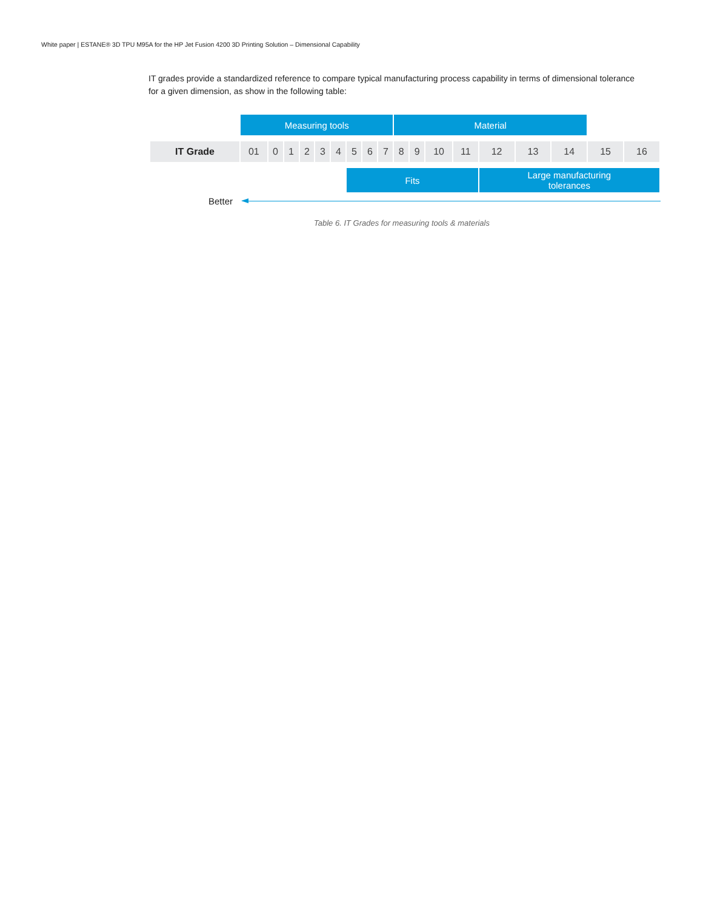White paper | ESTANE® 3D TPU M95A for the HP Jet Fusion 4200 3D Printing Solution – Dimensional Capability
IT grades provide a standardized reference to compare typical manufacturing process capability in terms of dimensional tolerance for a given dimension, as show in the following table:
| | Measuring tools | | | | | | | | | Material | | | | | | | | |
| IT Grade | 01 | 0 | 1 | 2 | 3 | 4 | 5 | 6 | 7 | 8 | 9 | 10 | 11 | 12 | 13 | 14 | 15 | 16 |
| | | | | | | | Fits | | | | | | | Large manufacturing tolerances | | | | |
Better
Table 6. IT Grades for measuring tools & materials